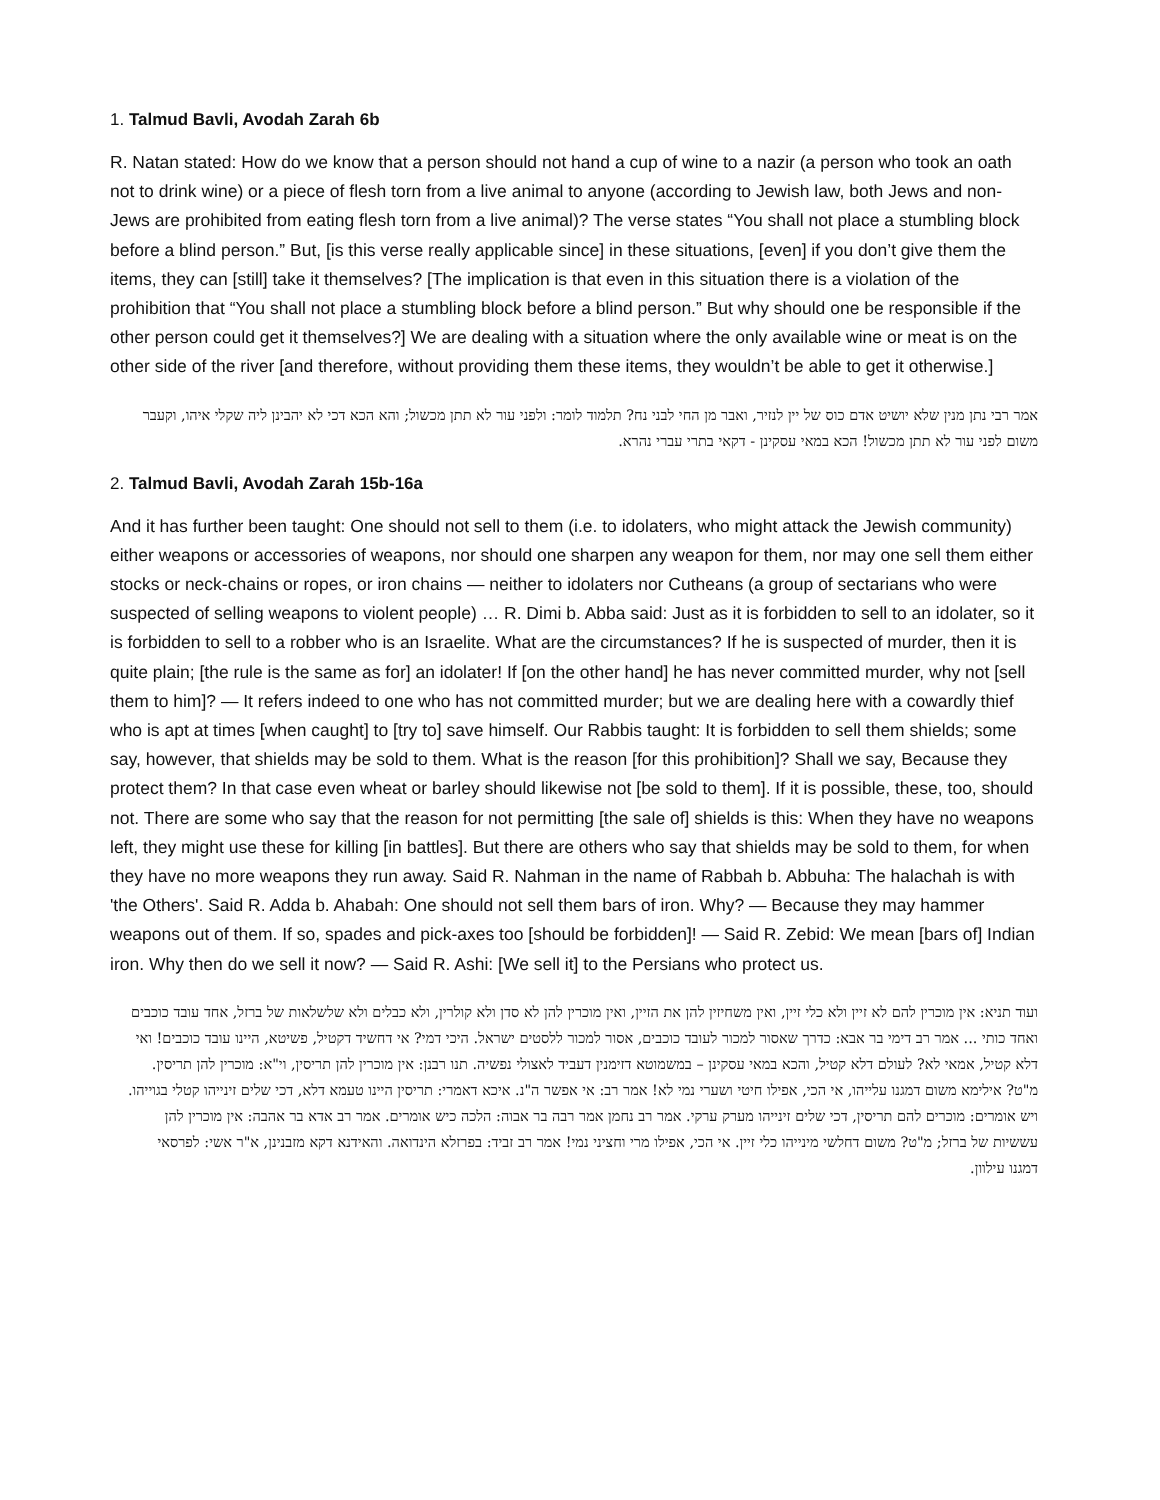1. Talmud Bavli, Avodah Zarah 6b
R. Natan stated: How do we know that a person should not hand a cup of wine to a nazir (a person who took an oath not to drink wine) or a piece of flesh torn from a live animal to anyone (according to Jewish law, both Jews and non-Jews are prohibited from eating flesh torn from a live animal)? The verse states “You shall not place a stumbling block before a blind person.” But, [is this verse really applicable since] in these situations, [even] if you don’t give them the items, they can [still] take it themselves? [The implication is that even in this situation there is a violation of the prohibition that “You shall not place a stumbling block before a blind person.” But why should one be responsible if the other person could get it themselves?] We are dealing with a situation where the only available wine or meat is on the other side of the river [and therefore, without providing them these items, they wouldn’t be able to get it otherwise.]
אמר רבי נתן מנין שלא יושיט אדם כוס של יין לנזיר, ואבר מן החי לבני נח? תלמוד לומר: ולפני עור לא תתן מכשול; והא הכא דכי לא יהבינן ליה שקלי איהו, וקעבר משום לפני עור לא תתן מכשול! הכא במאי עסקינן - דקאי בתרי עברי נהרא.
2. Talmud Bavli, Avodah Zarah 15b-16a
And it has further been taught: One should not sell to them (i.e. to idolaters, who might attack the Jewish community) either weapons or accessories of weapons, nor should one sharpen any weapon for them, nor may one sell them either stocks or neck-chains or ropes, or iron chains — neither to idolaters nor Cutheans (a group of sectarians who were suspected of selling weapons to violent people) … R. Dimi b. Abba said: Just as it is forbidden to sell to an idolater, so it is forbidden to sell to a robber who is an Israelite. What are the circumstances? If he is suspected of murder, then it is quite plain; [the rule is the same as for] an idolater! If [on the other hand] he has never committed murder, why not [sell them to him]? — It refers indeed to one who has not committed murder; but we are dealing here with a cowardly thief who is apt at times [when caught] to [try to] save himself. Our Rabbis taught: It is forbidden to sell them shields; some say, however, that shields may be sold to them. What is the reason [for this prohibition]? Shall we say, Because they protect them? In that case even wheat or barley should likewise not [be sold to them]. If it is possible, these, too, should not. There are some who say that the reason for not permitting [the sale of] shields is this: When they have no weapons left, they might use these for killing [in battles]. But there are others who say that shields may be sold to them, for when they have no more weapons they run away. Said R. Nahman in the name of Rabbah b. Abbuha: The halachah is with 'the Others'. Said R. Adda b. Ahabah: One should not sell them bars of iron. Why? — Because they may hammer weapons out of them. If so, spades and pick-axes too [should be forbidden]! — Said R. Zebid: We mean [bars of] Indian iron. Why then do we sell it now? — Said R. Ashi: [We sell it] to the Persians who protect us.
ועוד תניא: אין מוכרין להם לא זיין ולא כלי זיין, ואין משחיזין להן את הזיין, ואין מוכרין להן לא סדן ולא קולרין, ולא כבלים ולא שלשלאות של ברזל, אחד עובד כוכבים ואחד כותי ... אמר רב דימי בר אבא: כדרך שאסור למכור לעובד כוכבים, אסור למכור ללסטים ישראל. היכי דמי? אי דחשיד דקטיל, פשיטא, היינו עובד כוכבים! ואי דלא קטיל, אמאי לא? לעולם דלא קטיל, והכא במאי עסקינן – במשמוטא דזימנין דעביד לאצולי נפשיה. תנו רבנן: אין מוכרין להן תריסין, וי"א: מוכרין להן תריסין. מ"ט? אילימא משום דמגנו עלייהו, אי הכי, אפילו חיטי ושערי נמי לא! אמר רב: אי אפשר ה"נ. איכא דאמרי: תריסין היינו טעמא דלא, דכי שלים זינייהו קטלי בגוייהו. ויש אומרים: מוכרים להם תריסין, דכי שלים זינייהו מערק ערקי. אמר רב נחמן אמר רבה בר אבוה: הלכה כיש אומרים. אמר רב אדא בר אהבה: אין מוכרין להן עששיות של ברזל; מ"ט? משום דחלשי מינייהו כלי זיין. אי הכי, אפילו מרי וחציני נמי! אמר רב זביד: בפרזלא הינדואה. והאידנא דקא מזבנינן, א"ר אשי: לפרסאי דמגנו עילוון.